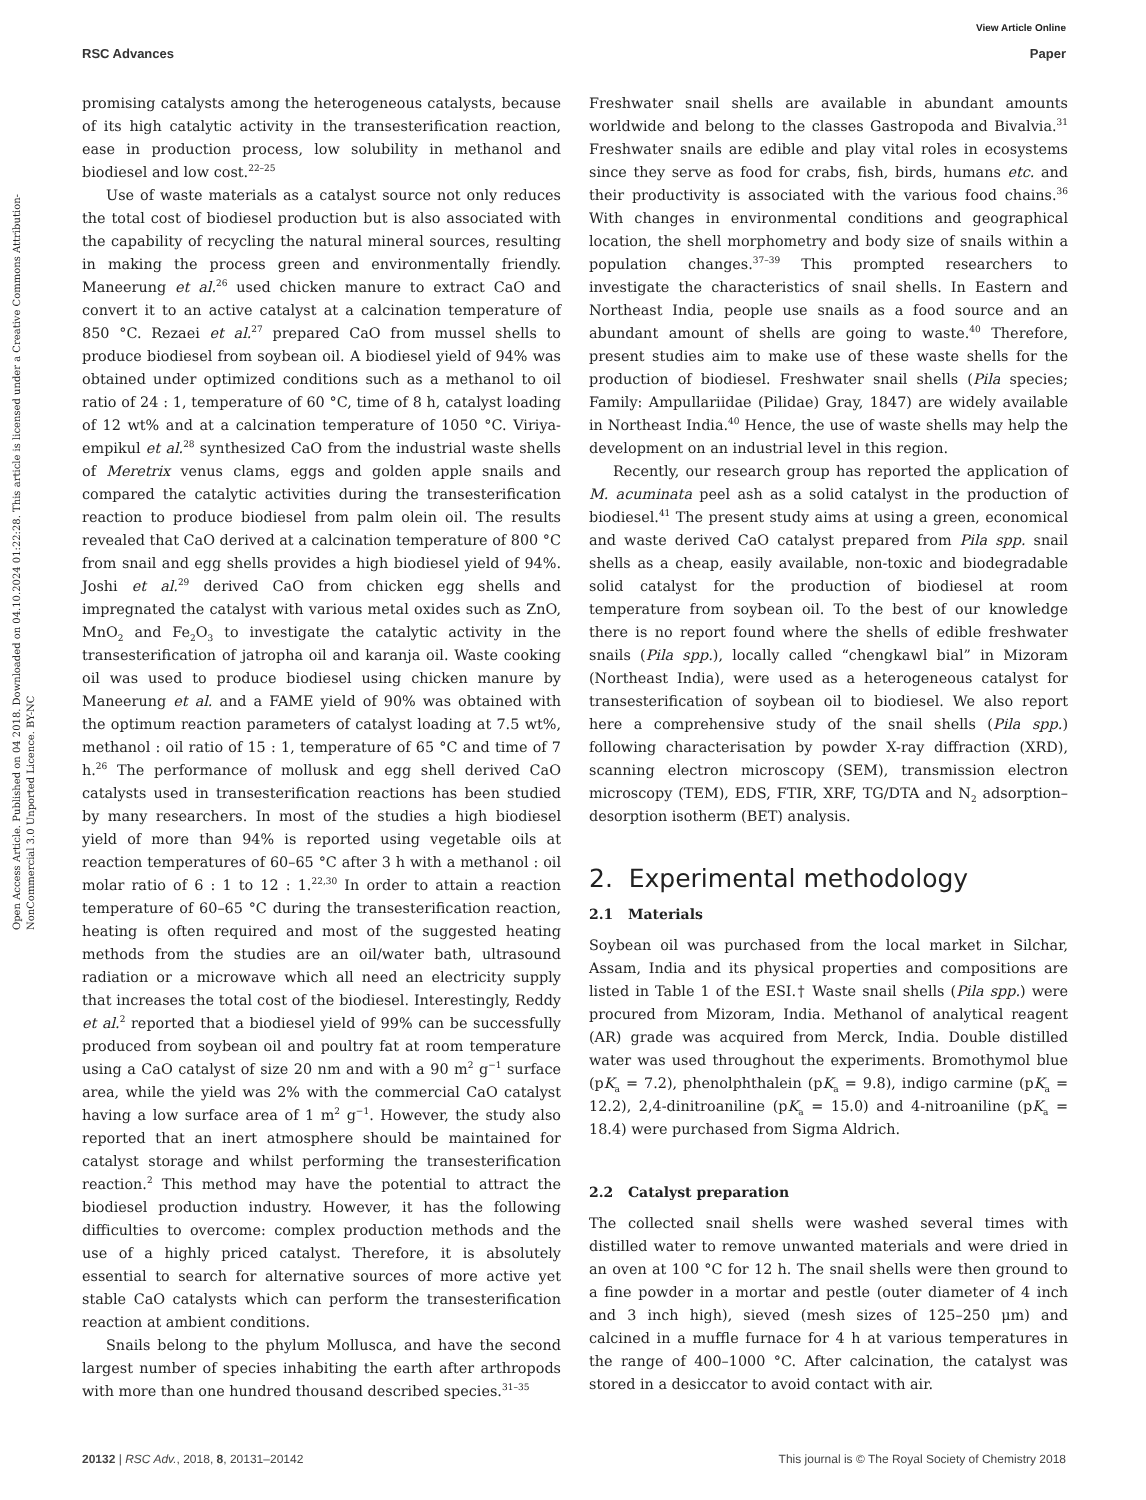View Article Online
RSC Advances Paper
Open Access Article. Published on 04 2018. Downloaded on 04.10.2024 01:22:28. This article is licensed under a Creative Commons Attribution-NonCommercial 3.0 Unported Licence. BY-NC
promising catalysts among the heterogeneous catalysts, because of its high catalytic activity in the transesterification reaction, ease in production process, low solubility in methanol and biodiesel and low cost.<sup>22–25</sup>
Use of waste materials as a catalyst source not only reduces the total cost of biodiesel production but is also associated with the capability of recycling the natural mineral sources, resulting in making the process green and environmentally friendly. Maneerung et al.<sup>26</sup> used chicken manure to extract CaO and convert it to an active catalyst at a calcination temperature of 850 °C. Rezaei et al.<sup>27</sup> prepared CaO from mussel shells to produce biodiesel from soybean oil. A biodiesel yield of 94% was obtained under optimized conditions such as a methanol to oil ratio of 24 : 1, temperature of 60 °C, time of 8 h, catalyst loading of 12 wt% and at a calcination temperature of 1050 °C. Viriya-empikul et al.<sup>28</sup> synthesized CaO from the industrial waste shells of Meretrix venus clams, eggs and golden apple snails and compared the catalytic activities during the transesterification reaction to produce biodiesel from palm olein oil. The results revealed that CaO derived at a calcination temperature of 800 °C from snail and egg shells provides a high biodiesel yield of 94%. Joshi et al.<sup>29</sup> derived CaO from chicken egg shells and impregnated the catalyst with various metal oxides such as ZnO, MnO<sub>2</sub> and Fe<sub>2</sub>O<sub>3</sub> to investigate the catalytic activity in the transesterification of jatropha oil and karanja oil. Waste cooking oil was used to produce biodiesel using chicken manure by Maneerung et al. and a FAME yield of 90% was obtained with the optimum reaction parameters of catalyst loading at 7.5 wt%, methanol : oil ratio of 15 : 1, temperature of 65 °C and time of 7 h.<sup>26</sup> The performance of mollusk and egg shell derived CaO catalysts used in transesterification reactions has been studied by many researchers. In most of the studies a high biodiesel yield of more than 94% is reported using vegetable oils at reaction temperatures of 60–65 °C after 3 h with a methanol : oil molar ratio of 6 : 1 to 12 : 1.<sup>22,30</sup> In order to attain a reaction temperature of 60–65 °C during the transesterification reaction, heating is often required and most of the suggested heating methods from the studies are an oil/water bath, ultrasound radiation or a microwave which all need an electricity supply that increases the total cost of the biodiesel. Interestingly, Reddy et al.<sup>2</sup> reported that a biodiesel yield of 99% can be successfully produced from soybean oil and poultry fat at room temperature using a CaO catalyst of size 20 nm and with a 90 m<sup>2</sup> g<sup>−1</sup> surface area, while the yield was 2% with the commercial CaO catalyst having a low surface area of 1 m<sup>2</sup> g<sup>−1</sup>. However, the study also reported that an inert atmosphere should be maintained for catalyst storage and whilst performing the transesterification reaction.<sup>2</sup> This method may have the potential to attract the biodiesel production industry. However, it has the following difficulties to overcome: complex production methods and the use of a highly priced catalyst. Therefore, it is absolutely essential to search for alternative sources of more active yet stable CaO catalysts which can perform the transesterification reaction at ambient conditions.
Snails belong to the phylum Mollusca, and have the second largest number of species inhabiting the earth after arthropods with more than one hundred thousand described species.<sup>31–35</sup>
Freshwater snail shells are available in abundant amounts worldwide and belong to the classes Gastropoda and Bivalvia.<sup>31</sup> Freshwater snails are edible and play vital roles in ecosystems since they serve as food for crabs, fish, birds, humans etc. and their productivity is associated with the various food chains.<sup>36</sup> With changes in environmental conditions and geographical location, the shell morphometry and body size of snails within a population changes.<sup>37–39</sup> This prompted researchers to investigate the characteristics of snail shells. In Eastern and Northeast India, people use snails as a food source and an abundant amount of shells are going to waste.<sup>40</sup> Therefore, present studies aim to make use of these waste shells for the production of biodiesel. Freshwater snail shells (Pila species; Family: Ampullariidae (Pilidae) Gray, 1847) are widely available in Northeast India.<sup>40</sup> Hence, the use of waste shells may help the development on an industrial level in this region.
Recently, our research group has reported the application of M. acuminata peel ash as a solid catalyst in the production of biodiesel.<sup>41</sup> The present study aims at using a green, economical and waste derived CaO catalyst prepared from Pila spp. snail shells as a cheap, easily available, non-toxic and biodegradable solid catalyst for the production of biodiesel at room temperature from soybean oil. To the best of our knowledge there is no report found where the shells of edible freshwater snails (Pila spp.), locally called “chengkawl bial” in Mizoram (Northeast India), were used as a heterogeneous catalyst for transesterification of soybean oil to biodiesel. We also report here a comprehensive study of the snail shells (Pila spp.) following characterisation by powder X-ray diffraction (XRD), scanning electron microscopy (SEM), transmission electron microscopy (TEM), EDS, FTIR, XRF, TG/DTA and N<sub>2</sub> adsorption–desorption isotherm (BET) analysis.
2. Experimental methodology
2.1 Materials
Soybean oil was purchased from the local market in Silchar, Assam, India and its physical properties and compositions are listed in Table 1 of the ESI.† Waste snail shells (Pila spp.) were procured from Mizoram, India. Methanol of analytical reagent (AR) grade was acquired from Merck, India. Double distilled water was used throughout the experiments. Bromothymol blue (pK<sub>a</sub> = 7.2), phenolphthalein (pK<sub>a</sub> = 9.8), indigo carmine (pK<sub>a</sub> = 12.2), 2,4-dinitroaniline (pK<sub>a</sub> = 15.0) and 4-nitroaniline (pK<sub>a</sub> = 18.4) were purchased from Sigma Aldrich.
2.2 Catalyst preparation
The collected snail shells were washed several times with distilled water to remove unwanted materials and were dried in an oven at 100 °C for 12 h. The snail shells were then ground to a fine powder in a mortar and pestle (outer diameter of 4 inch and 3 inch high), sieved (mesh sizes of 125–250 μm) and calcined in a muffle furnace for 4 h at various temperatures in the range of 400–1000 °C. After calcination, the catalyst was stored in a desiccator to avoid contact with air.
20132 | RSC Adv., 2018, 8, 20131–20142 This journal is © The Royal Society of Chemistry 2018